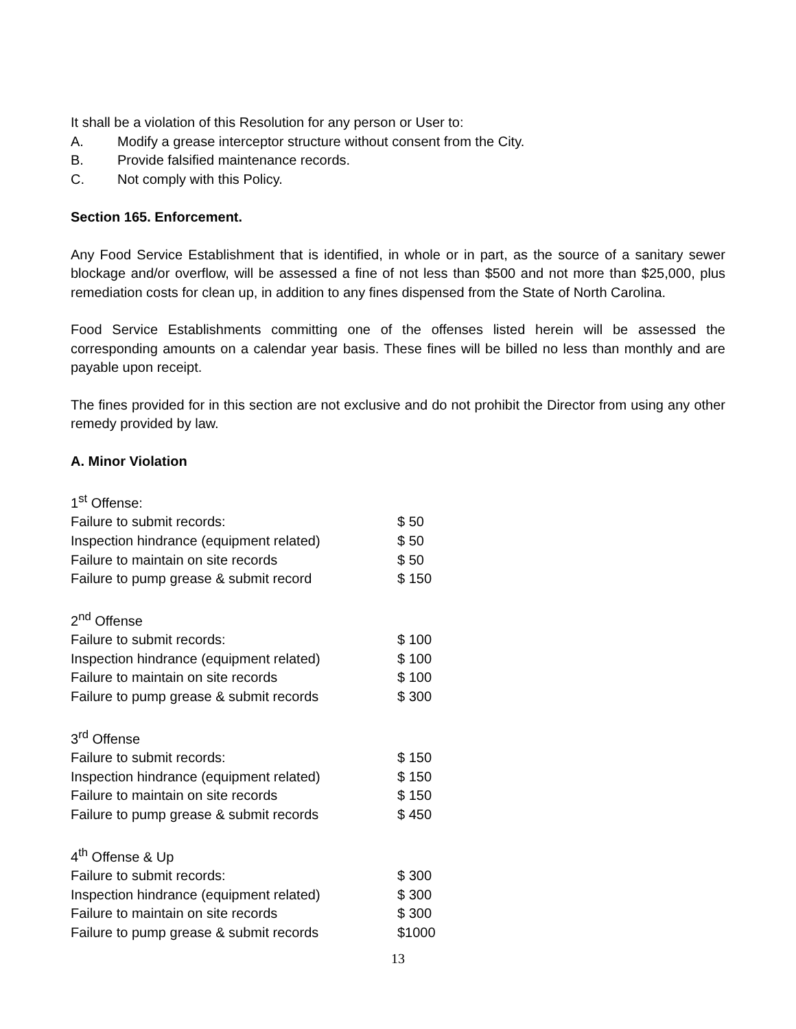It shall be a violation of this Resolution for any person or User to:
A. Modify a grease interceptor structure without consent from the City.
B. Provide falsified maintenance records.
C. Not comply with this Policy.
Section 165. Enforcement.
Any Food Service Establishment that is identified, in whole or in part, as the source of a sanitary sewer blockage and/or overflow, will be assessed a fine of not less than $500 and not more than $25,000, plus remediation costs for clean up, in addition to any fines dispensed from the State of North Carolina.
Food Service Establishments committing one of the offenses listed herein will be assessed the corresponding amounts on a calendar year basis. These fines will be billed no less than monthly and are payable upon receipt.
The fines provided for in this section are not exclusive and do not prohibit the Director from using any other remedy provided by law.
A. Minor Violation
| 1<sup>st</sup> Offense: | |
| Failure to submit records: | $ 50 |
| Inspection hindrance (equipment related) | $ 50 |
| Failure to maintain on site records | $ 50 |
| Failure to pump grease & submit record | $ 150 |
| 2<sup>nd</sup> Offense | |
| Failure to submit records: | $ 100 |
| Inspection hindrance (equipment related) | $ 100 |
| Failure to maintain on site records | $ 100 |
| Failure to pump grease & submit records | $ 300 |
| 3<sup>rd</sup> Offense | |
| Failure to submit records: | $ 150 |
| Inspection hindrance (equipment related) | $ 150 |
| Failure to maintain on site records | $ 150 |
| Failure to pump grease & submit records | $ 450 |
| 4<sup>th</sup> Offense & Up | |
| Failure to submit records: | $ 300 |
| Inspection hindrance (equipment related) | $ 300 |
| Failure to maintain on site records | $ 300 |
| Failure to pump grease & submit records | $1000 |
13